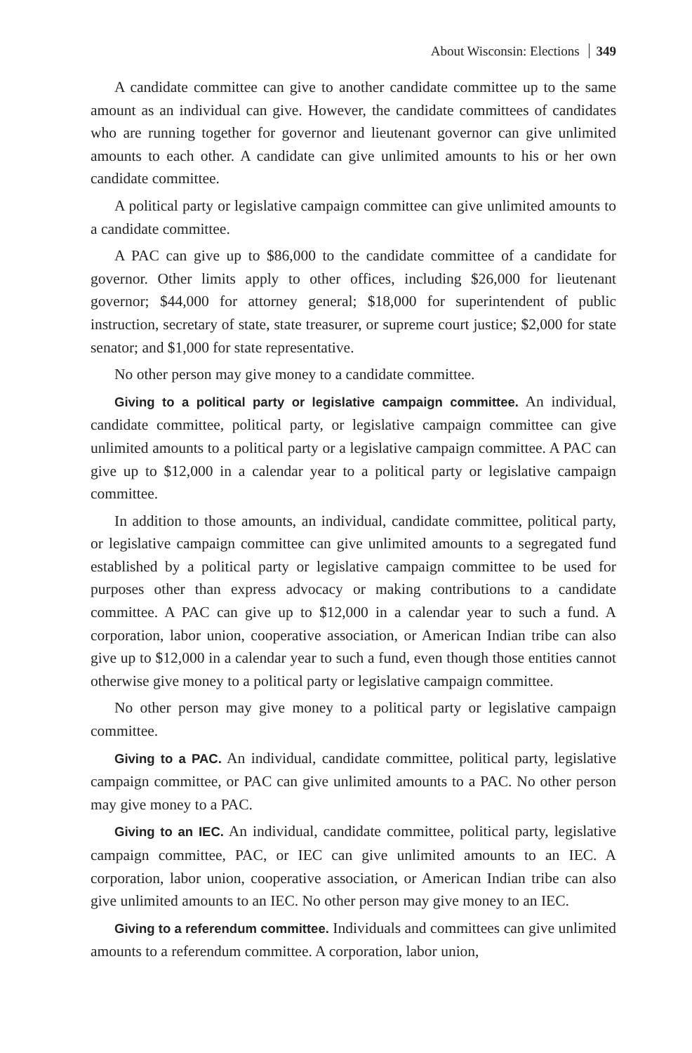About Wisconsin: Elections 349
A candidate committee can give to another candidate committee up to the same amount as an individual can give. However, the candidate committees of candidates who are running together for governor and lieutenant governor can give unlimited amounts to each other. A candidate can give unlimited amounts to his or her own candidate committee.
A political party or legislative campaign committee can give unlimited amounts to a candidate committee.
A PAC can give up to $86,000 to the candidate committee of a candidate for governor. Other limits apply to other offices, including $26,000 for lieutenant governor; $44,000 for attorney general; $18,000 for superintendent of public instruction, secretary of state, state treasurer, or supreme court justice; $2,000 for state senator; and $1,000 for state representative.
No other person may give money to a candidate committee.
Giving to a political party or legislative campaign committee. An individual, candidate committee, political party, or legislative campaign committee can give unlimited amounts to a political party or a legislative campaign committee. A PAC can give up to $12,000 in a calendar year to a political party or legislative campaign committee.
In addition to those amounts, an individual, candidate committee, political party, or legislative campaign committee can give unlimited amounts to a segregated fund established by a political party or legislative campaign committee to be used for purposes other than express advocacy or making contributions to a candidate committee. A PAC can give up to $12,000 in a calendar year to such a fund. A corporation, labor union, cooperative association, or American Indian tribe can also give up to $12,000 in a calendar year to such a fund, even though those entities cannot otherwise give money to a political party or legislative campaign committee.
No other person may give money to a political party or legislative campaign committee.
Giving to a PAC. An individual, candidate committee, political party, legislative campaign committee, or PAC can give unlimited amounts to a PAC. No other person may give money to a PAC.
Giving to an IEC. An individual, candidate committee, political party, legislative campaign committee, PAC, or IEC can give unlimited amounts to an IEC. A corporation, labor union, cooperative association, or American Indian tribe can also give unlimited amounts to an IEC. No other person may give money to an IEC.
Giving to a referendum committee. Individuals and committees can give unlimited amounts to a referendum committee. A corporation, labor union,